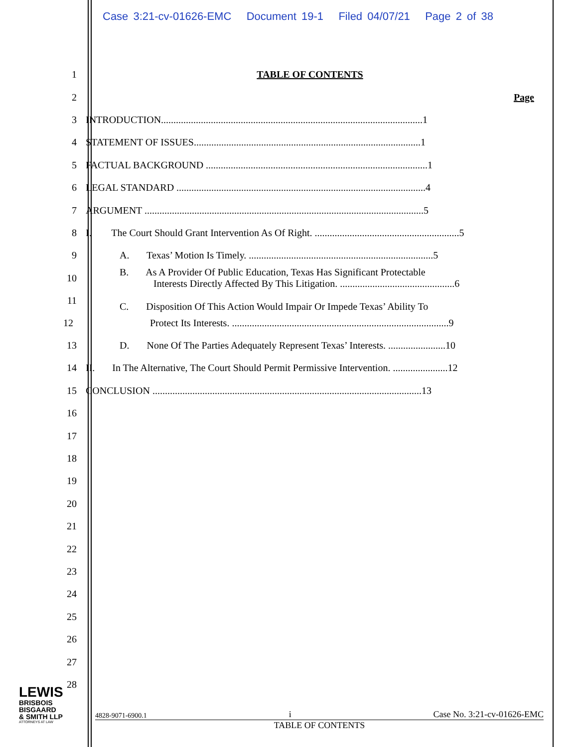Case 3:21-cv-01626-EMC Document 19-1 Filed 04/07/21 Page 2 of 38
1 TABLE OF CONTENTS
2 Page
3
INTRODUCTION.........................................................................................................1
4
STATEMENT OF ISSUES...........................................................................................1
5
FACTUAL BACKGROUND .........................................................................................1
6
LEGAL STANDARD ....................................................................................................4
7
ARGUMENT ................................................................................................................5
8
I. The Court Should Grant Intervention As Of Right. ..........................................................5
9
A. Texas’ Motion Is Timely. ..........................................................................5
10
11
B. As A Provider Of Public Education, Texas Has Significant Protectable
Interests Directly Affected By This Litigation. ..............................................6
C. Disposition Of This Action Would Impair Or Impede Texas’ Ability To
12
Protect Its Interests. .......................................................................................9
13
D. None Of The Parties Adequately Represent Texas’ Interests. .......................10
14
II. In The Alternative, The Court Should Permit Permissive Intervention. ......................12
15
CONCLUSION ............................................................................................................13
16
17
18
19
20
21
22
23
24
25
26
27
28
LEWIS
BRISBOIS
BISGAARD
& SMITH LLP
ATTORNEYS AT LAW
4828-9071-6900.1 i Case No. 3:21-cv-01626-EMC
TABLE OF CONTENTS